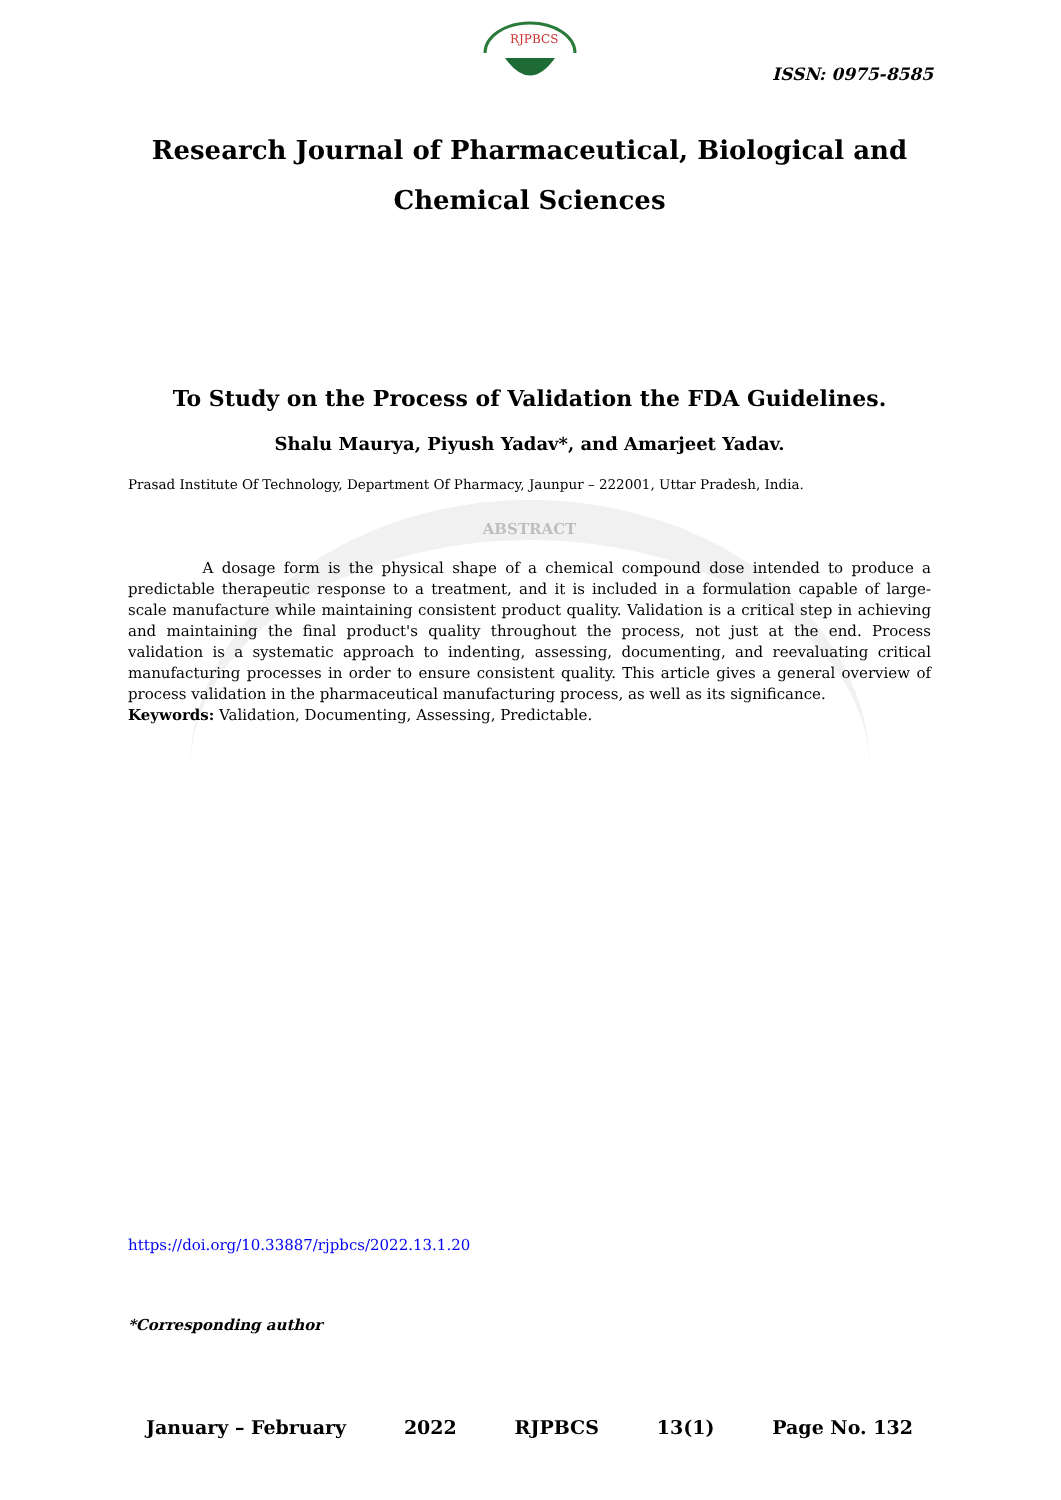RJPBCS
ISSN: 0975-8585
Research Journal of Pharmaceutical, Biological and Chemical Sciences
To Study on the Process of Validation the FDA Guidelines.
Shalu Maurya, Piyush Yadav*, and Amarjeet Yadav.
Prasad Institute Of Technology, Department Of Pharmacy, Jaunpur – 222001, Uttar Pradesh, India.
ABSTRACT
A dosage form is the physical shape of a chemical compound dose intended to produce a predictable therapeutic response to a treatment, and it is included in a formulation capable of large-scale manufacture while maintaining consistent product quality. Validation is a critical step in achieving and maintaining the final product's quality throughout the process, not just at the end. Process validation is a systematic approach to indenting, assessing, documenting, and reevaluating critical manufacturing processes in order to ensure consistent quality. This article gives a general overview of process validation in the pharmaceutical manufacturing process, as well as its significance.
Keywords: Validation, Documenting, Assessing, Predictable.
https://doi.org/10.33887/rjpbcs/2022.13.1.20
*Corresponding author
January – February 2022 RJPBCS 13(1) Page No. 132